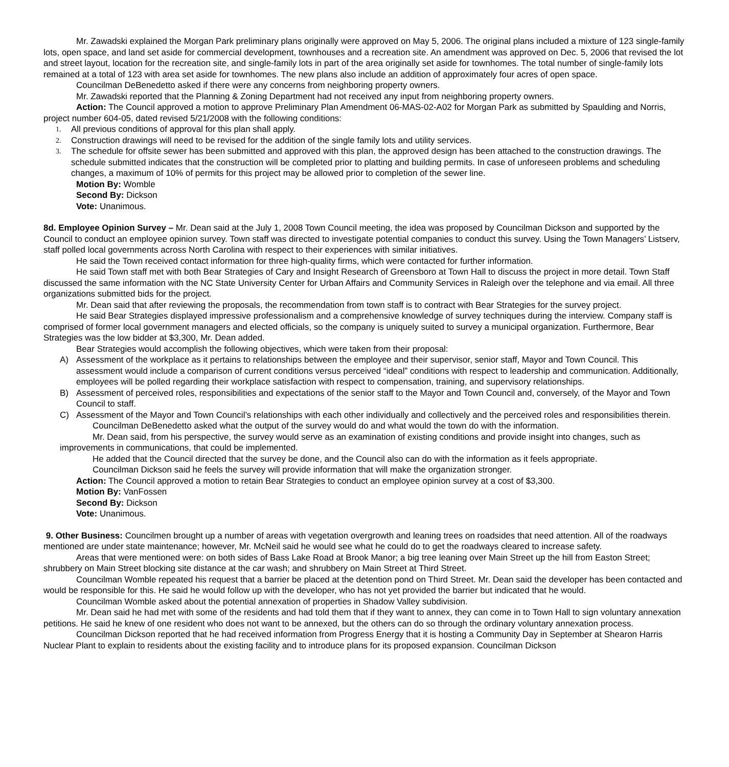Mr. Zawadski explained the Morgan Park preliminary plans originally were approved on May 5, 2006. The original plans included a mixture of 123 single-family lots, open space, and land set aside for commercial development, townhouses and a recreation site. An amendment was approved on Dec. 5, 2006 that revised the lot and street layout, location for the recreation site, and single-family lots in part of the area originally set aside for townhomes. The total number of single-family lots remained at a total of 123 with area set aside for townhomes. The new plans also include an addition of approximately four acres of open space.
Councilman DeBenedetto asked if there were any concerns from neighboring property owners.
Mr. Zawadski reported that the Planning & Zoning Department had not received any input from neighboring property owners.
Action: The Council approved a motion to approve Preliminary Plan Amendment 06-MAS-02-A02 for Morgan Park as submitted by Spaulding and Norris, project number 604-05, dated revised 5/21/2008 with the following conditions:
1. All previous conditions of approval for this plan shall apply.
2. Construction drawings will need to be revised for the addition of the single family lots and utility services.
3. The schedule for offsite sewer has been submitted and approved with this plan, the approved design has been attached to the construction drawings. The schedule submitted indicates that the construction will be completed prior to platting and building permits. In case of unforeseen problems and scheduling changes, a maximum of 10% of permits for this project may be allowed prior to completion of the sewer line.
Motion By: Womble
Second By: Dickson
Vote: Unanimous.
8d. Employee Opinion Survey – Mr. Dean said at the July 1, 2008 Town Council meeting, the idea was proposed by Councilman Dickson and supported by the Council to conduct an employee opinion survey. Town staff was directed to investigate potential companies to conduct this survey. Using the Town Managers’ Listserv, staff polled local governments across North Carolina with respect to their experiences with similar initiatives.
He said the Town received contact information for three high-quality firms, which were contacted for further information.
He said Town staff met with both Bear Strategies of Cary and Insight Research of Greensboro at Town Hall to discuss the project in more detail. Town Staff discussed the same information with the NC State University Center for Urban Affairs and Community Services in Raleigh over the telephone and via email. All three organizations submitted bids for the project.
Mr. Dean said that after reviewing the proposals, the recommendation from town staff is to contract with Bear Strategies for the survey project.
He said Bear Strategies displayed impressive professionalism and a comprehensive knowledge of survey techniques during the interview. Company staff is comprised of former local government managers and elected officials, so the company is uniquely suited to survey a municipal organization. Furthermore, Bear Strategies was the low bidder at $3,300, Mr. Dean added.
Bear Strategies would accomplish the following objectives, which were taken from their proposal:
A) Assessment of the workplace as it pertains to relationships between the employee and their supervisor, senior staff, Mayor and Town Council. This assessment would include a comparison of current conditions versus perceived “ideal” conditions with respect to leadership and communication. Additionally, employees will be polled regarding their workplace satisfaction with respect to compensation, training, and supervisory relationships.
B) Assessment of perceived roles, responsibilities and expectations of the senior staff to the Mayor and Town Council and, conversely, of the Mayor and Town Council to staff.
C) Assessment of the Mayor and Town Council’s relationships with each other individually and collectively and the perceived roles and responsibilities therein.
Councilman DeBenedetto asked what the output of the survey would do and what would the town do with the information.
Mr. Dean said, from his perspective, the survey would serve as an examination of existing conditions and provide insight into changes, such as improvements in communications, that could be implemented.
He added that the Council directed that the survey be done, and the Council also can do with the information as it feels appropriate.
Councilman Dickson said he feels the survey will provide information that will make the organization stronger.
Action: The Council approved a motion to retain Bear Strategies to conduct an employee opinion survey at a cost of $3,300.
Motion By: VanFossen
Second By: Dickson
Vote: Unanimous.
9. Other Business: Councilmen brought up a number of areas with vegetation overgrowth and leaning trees on roadsides that need attention. All of the roadways mentioned are under state maintenance; however, Mr. McNeil said he would see what he could do to get the roadways cleared to increase safety.
Areas that were mentioned were: on both sides of Bass Lake Road at Brook Manor; a big tree leaning over Main Street up the hill from Easton Street; shrubbery on Main Street blocking site distance at the car wash; and shrubbery on Main Street at Third Street.
Councilman Womble repeated his request that a barrier be placed at the detention pond on Third Street. Mr. Dean said the developer has been contacted and would be responsible for this. He said he would follow up with the developer, who has not yet provided the barrier but indicated that he would.
Councilman Womble asked about the potential annexation of properties in Shadow Valley subdivision.
Mr. Dean said he had met with some of the residents and had told them that if they want to annex, they can come in to Town Hall to sign voluntary annexation petitions. He said he knew of one resident who does not want to be annexed, but the others can do so through the ordinary voluntary annexation process.
Councilman Dickson reported that he had received information from Progress Energy that it is hosting a Community Day in September at Shearon Harris Nuclear Plant to explain to residents about the existing facility and to introduce plans for its proposed expansion. Councilman Dickson